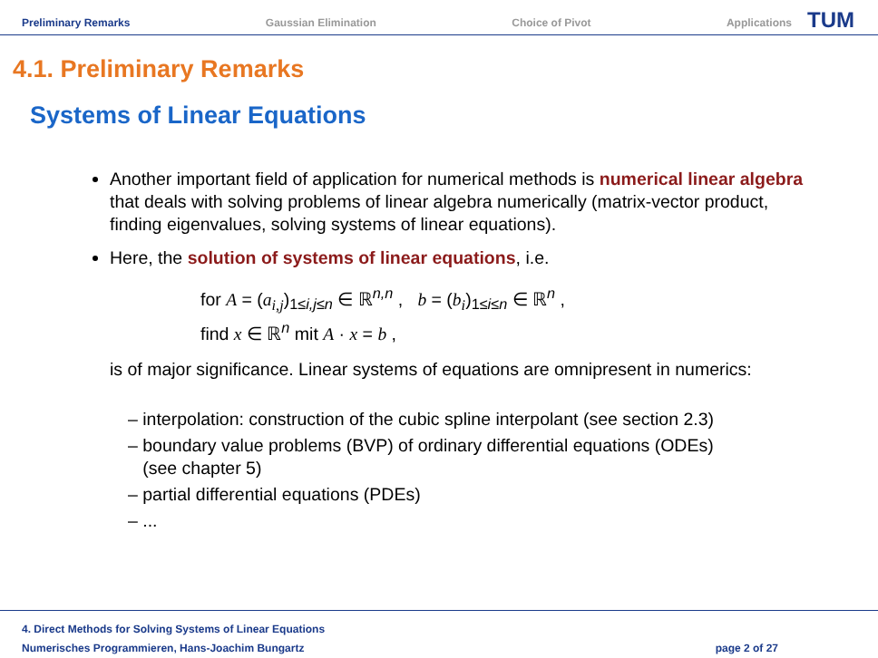Preliminary Remarks Gaussian Elimination Choice of Pivot Applications
TUM
4.1. Preliminary Remarks
Systems of Linear Equations
Another important field of application for numerical methods is numerical linear algebra that deals with solving problems of linear algebra numerically (matrix-vector product, finding eigenvalues, solving systems of linear equations).
Here, the solution of systems of linear equations, i.e.
for A = (a<sub>i,j</sub>)<sub>1≤i,j≤n</sub> ∈ ℝ<sup>n,n</sup> , b = (b<sub>i</sub>)<sub>1≤i≤n</sub> ∈ ℝ<sup>n</sup> ,
find x ∈ ℝ<sup>n</sup> mit A · x = b ,
is of major significance. Linear systems of equations are omnipresent in numerics:
– interpolation: construction of the cubic spline interpolant (see section 2.3)
– boundary value problems (BVP) of ordinary differential equations (ODEs)
(see chapter 5)
– partial differential equations (PDEs)
– ...
4. Direct Methods for Solving Systems of Linear Equations
Numerisches Programmieren, Hans-Joachim Bungartz
page 2 of 27